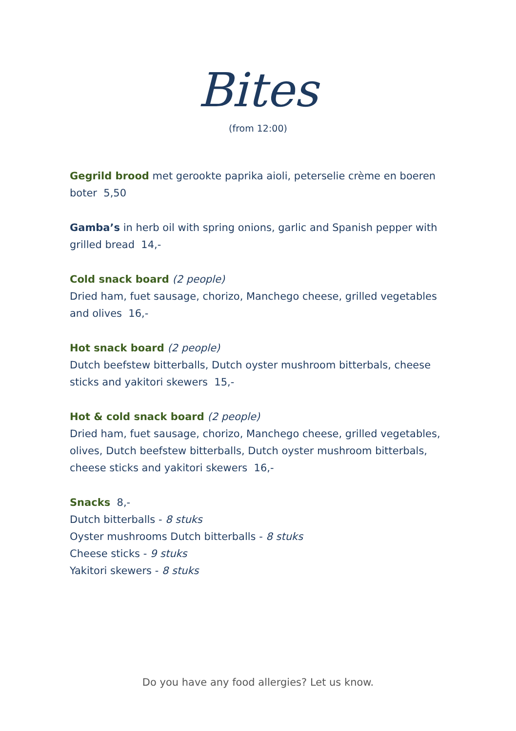Bites
(from 12:00)
Gegrild brood met gerookte paprika aioli, peterselie crème en boeren boter 5,50
Gamba’s in herb oil with spring onions, garlic and Spanish pepper with grilled bread 14,-
Cold snack board (2 people)
Dried ham, fuet sausage, chorizo, Manchego cheese, grilled vegetables and olives 16,-
Hot snack board (2 people)
Dutch beefstew bitterballs, Dutch oyster mushroom bitterbals, cheese sticks and yakitori skewers 15,-
Hot & cold snack board (2 people)
Dried ham, fuet sausage, chorizo, Manchego cheese, grilled vegetables, olives, Dutch beefstew bitterballs, Dutch oyster mushroom bitterbals, cheese sticks and yakitori skewers 16,-
Snacks 8,-
Dutch bitterballs - 8 stuks
Oyster mushrooms Dutch bitterballs - 8 stuks
Cheese sticks - 9 stuks
Yakitori skewers - 8 stuks
Do you have any food allergies? Let us know.